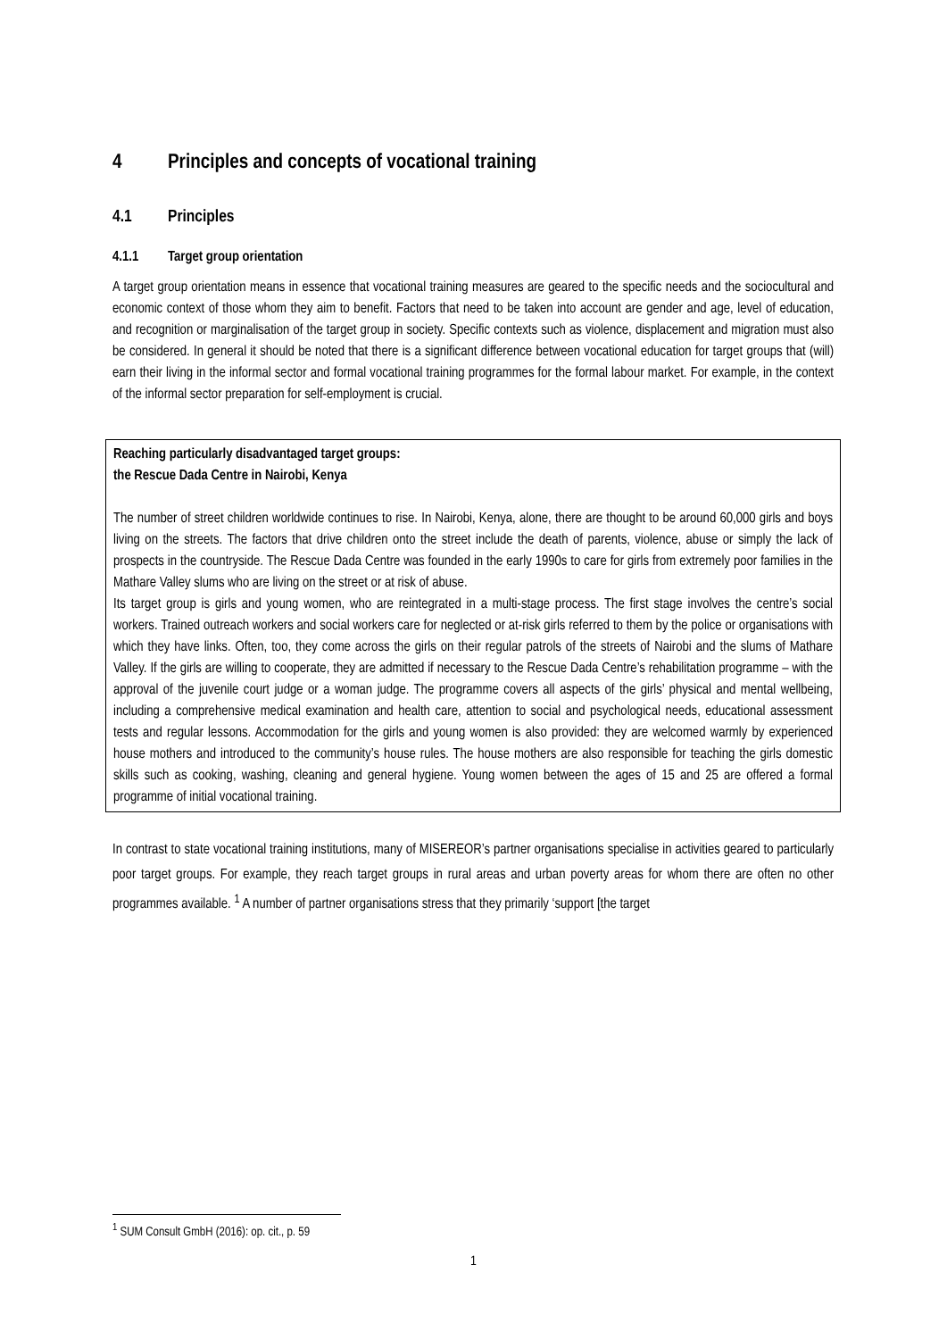4 Principles and concepts of vocational training
4.1 Principles
4.1.1 Target group orientation
A target group orientation means in essence that vocational training measures are geared to the specific needs and the sociocultural and economic context of those whom they aim to benefit. Factors that need to be taken into account are gender and age, level of education, and recognition or marginalisation of the target group in society. Specific contexts such as violence, displacement and migration must also be considered. In general it should be noted that there is a significant difference between vocational education for target groups that (will) earn their living in the informal sector and formal vocational training programmes for the formal labour market. For example, in the context of the informal sector preparation for self-employment is crucial.
Reaching particularly disadvantaged target groups:
the Rescue Dada Centre in Nairobi, Kenya
The number of street children worldwide continues to rise. In Nairobi, Kenya, alone, there are thought to be around 60,000 girls and boys living on the streets. The factors that drive children onto the street include the death of parents, violence, abuse or simply the lack of prospects in the countryside. The Rescue Dada Centre was founded in the early 1990s to care for girls from extremely poor families in the Mathare Valley slums who are living on the street or at risk of abuse.
Its target group is girls and young women, who are reintegrated in a multi-stage process. The first stage involves the centre’s social workers. Trained outreach workers and social workers care for neglected or at-risk girls referred to them by the police or organisations with which they have links. Often, too, they come across the girls on their regular patrols of the streets of Nairobi and the slums of Mathare Valley. If the girls are willing to cooperate, they are admitted if necessary to the Rescue Dada Centre’s rehabilitation programme – with the approval of the juvenile court judge or a woman judge. The programme covers all aspects of the girls’ physical and mental wellbeing, including a comprehensive medical examination and health care, attention to social and psychological needs, educational assessment tests and regular lessons. Accommodation for the girls and young women is also provided: they are welcomed warmly by experienced house mothers and introduced to the community’s house rules. The house mothers are also responsible for teaching the girls domestic skills such as cooking, washing, cleaning and general hygiene. Young women between the ages of 15 and 25 are offered a formal programme of initial vocational training.
In contrast to state vocational training institutions, many of MISEREOR’s partner organisations specialise in activities geared to particularly poor target groups. For example, they reach target groups in rural areas and urban poverty areas for whom there are often no other programmes available. <sup>1</sup> A number of partner organisations stress that they primarily ‘support [the target
<sup>1</sup> SUM Consult GmbH (2016): op. cit., p. 59
1